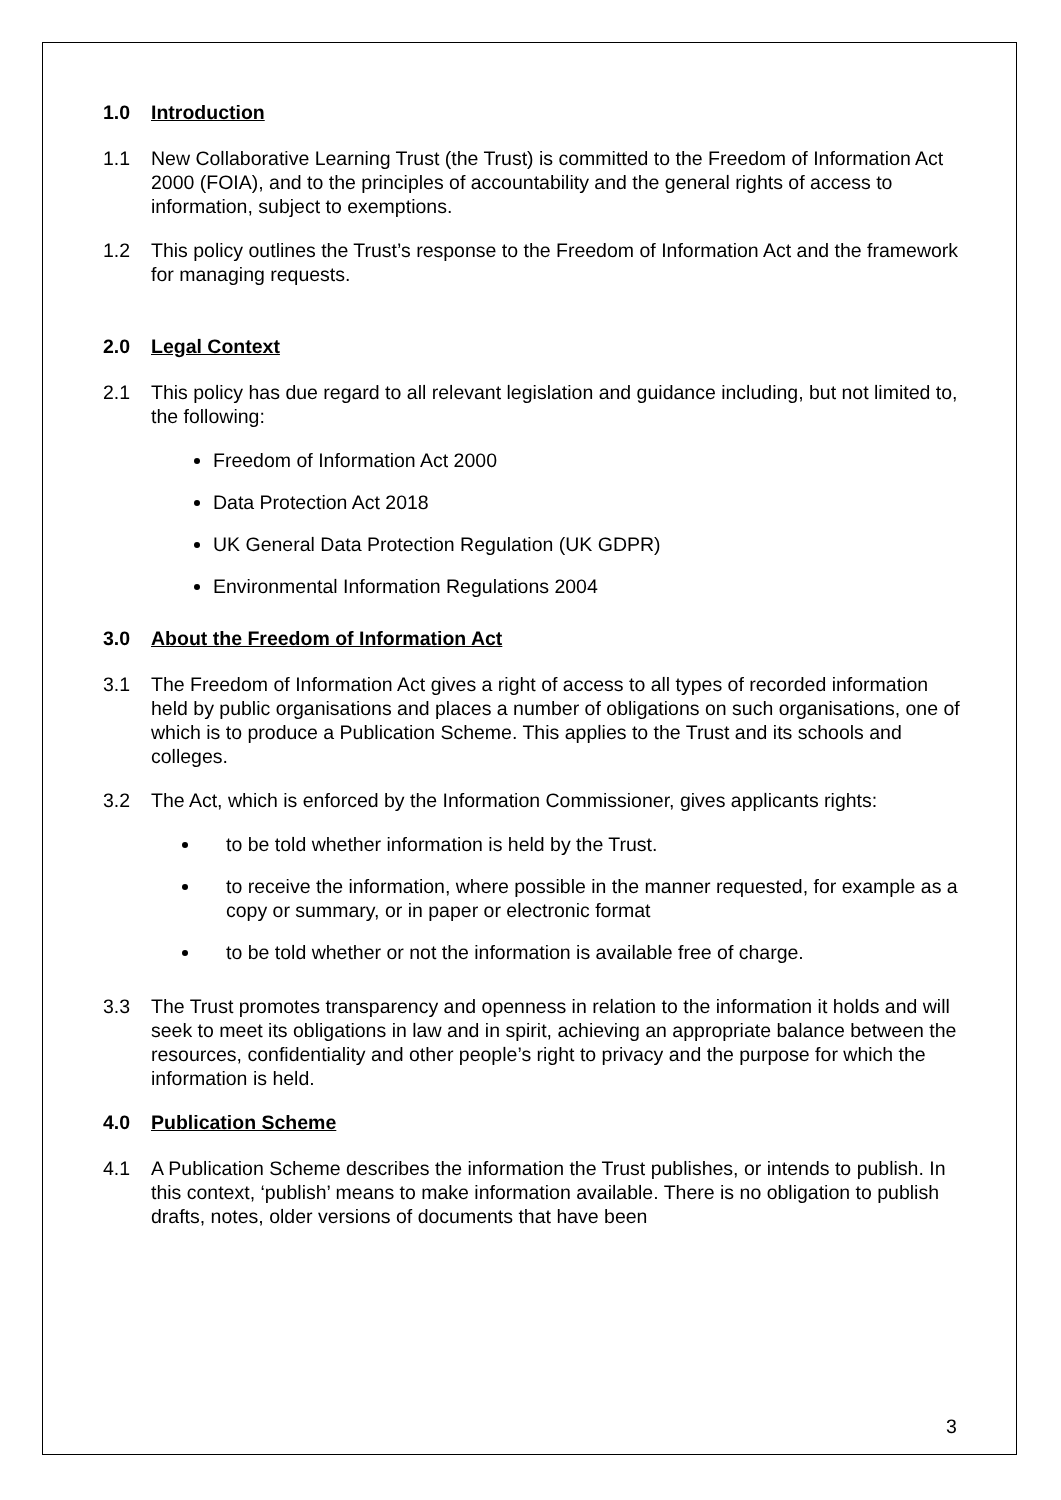1.0 Introduction
1.1 New Collaborative Learning Trust (the Trust) is committed to the Freedom of Information Act 2000 (FOIA), and to the principles of accountability and the general rights of access to information, subject to exemptions.
1.2 This policy outlines the Trust’s response to the Freedom of Information Act and the framework for managing requests.
2.0 Legal Context
2.1 This policy has due regard to all relevant legislation and guidance including, but not limited to, the following:
Freedom of Information Act 2000
Data Protection Act 2018
UK General Data Protection Regulation (UK GDPR)
Environmental Information Regulations 2004
3.0 About the Freedom of Information Act
3.1 The Freedom of Information Act gives a right of access to all types of recorded information held by public organisations and places a number of obligations on such organisations, one of which is to produce a Publication Scheme. This applies to the Trust and its schools and colleges.
3.2 The Act, which is enforced by the Information Commissioner, gives applicants rights:
to be told whether information is held by the Trust.
to receive the information, where possible in the manner requested, for example as a copy or summary, or in paper or electronic format
to be told whether or not the information is available free of charge.
3.3 The Trust promotes transparency and openness in relation to the information it holds and will seek to meet its obligations in law and in spirit, achieving an appropriate balance between the resources, confidentiality and other people’s right to privacy and the purpose for which the information is held.
4.0 Publication Scheme
4.1 A Publication Scheme describes the information the Trust publishes, or intends to publish. In this context, ‘publish’ means to make information available. There is no obligation to publish drafts, notes, older versions of documents that have been
3